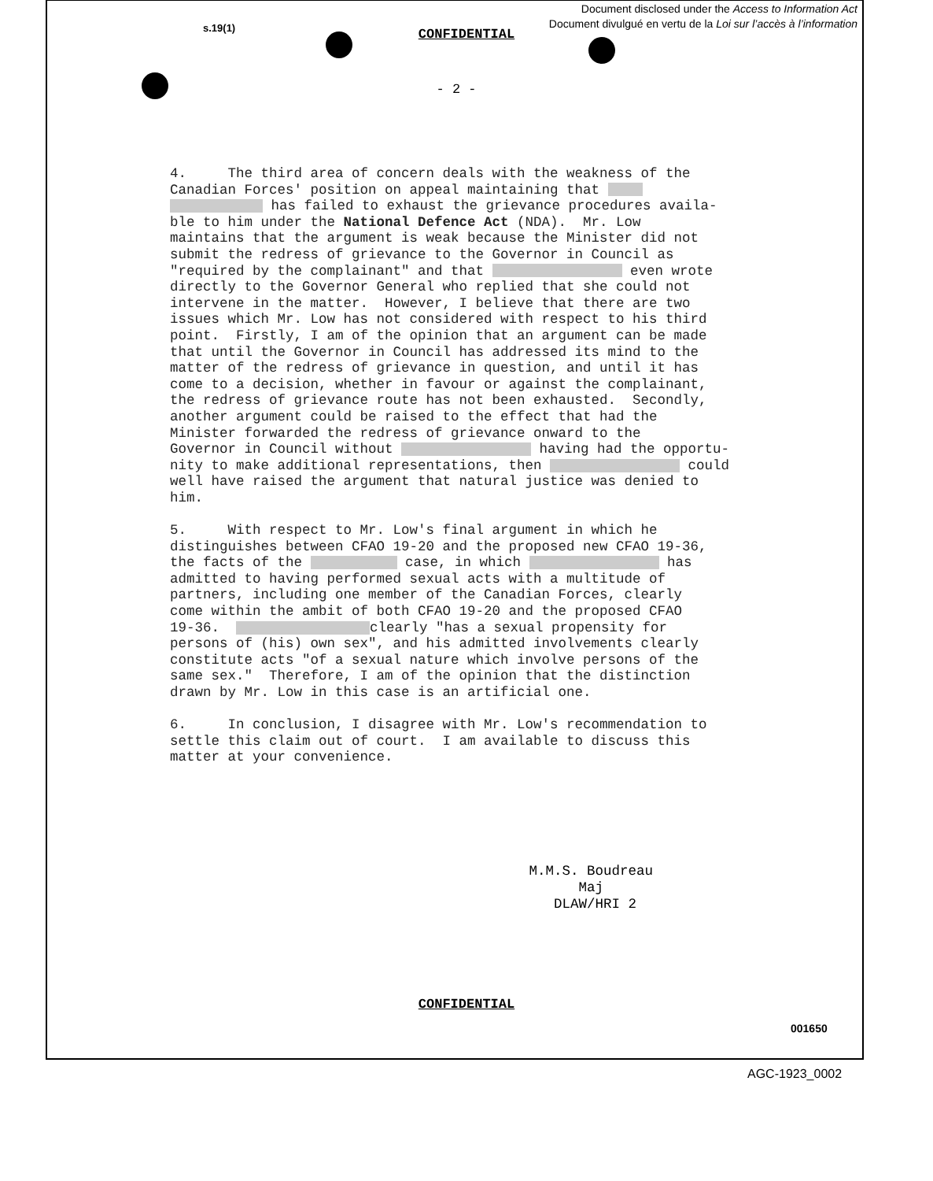Document disclosed under the Access to Information Act
Document divulgué en vertu de la Loi sur l’accès à l’information
s.19(1)
CONFIDENTIAL
- 2 -
4. The third area of concern deals with the weakness of the Canadian Forces' position on appeal maintaining that has failed to exhaust the grievance procedures availa- ble to him under the National Defence Act (NDA). Mr. Low maintains that the argument is weak because the Minister did not submit the redress of grievance to the Governor in Council as "required by the complainant" and that even wrote directly to the Governor General who replied that she could not intervene in the matter. However, I believe that there are two issues which Mr. Low has not considered with respect to his third point. Firstly, I am of the opinion that an argument can be made that until the Governor in Council has addressed its mind to the matter of the redress of grievance in question, and until it has come to a decision, whether in favour or against the complainant, the redress of grievance route has not been exhausted. Secondly, another argument could be raised to the effect that had the Minister forwarded the redress of grievance onward to the Governor in Council without having had the opportu- nity to make additional representations, then could well have raised the argument that natural justice was denied to him. 5. With respect to Mr. Low's final argument in which he distinguishes between CFAO 19-20 and the proposed new CFAO 19-36, the facts of the case, in which has admitted to having performed sexual acts with a multitude of partners, including one member of the Canadian Forces, clearly come within the ambit of both CFAO 19-20 and the proposed CFAO 19-36. clearly "has a sexual propensity for persons of (his) own sex", and his admitted involvements clearly constitute acts "of a sexual nature which involve persons of the same sex." Therefore, I am of the opinion that the distinction drawn by Mr. Low in this case is an artificial one. 6. In conclusion, I disagree with Mr. Low's recommendation to settle this claim out of court. I am available to discuss this matter at your convenience.
M.M.S. Boudreau Maj DLAW/HRI 2
CONFIDENTIAL
001650
AGC-1923_0002